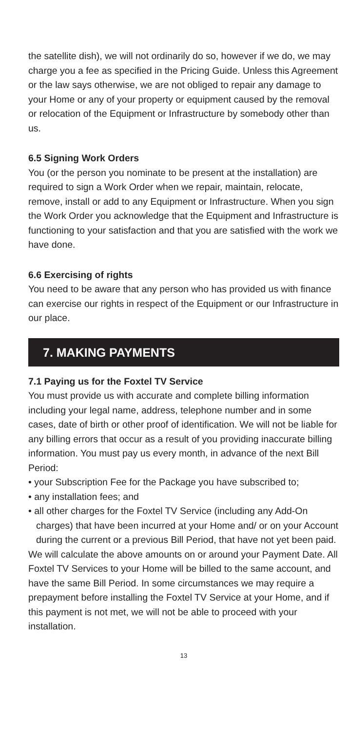the satellite dish), we will not ordinarily do so, however if we do, we may charge you a fee as specified in the Pricing Guide. Unless this Agreement or the law says otherwise, we are not obliged to repair any damage to your Home or any of your property or equipment caused by the removal or relocation of the Equipment or Infrastructure by somebody other than us.
6.5 Signing Work Orders
You (or the person you nominate to be present at the installation) are required to sign a Work Order when we repair, maintain, relocate, remove, install or add to any Equipment or Infrastructure. When you sign the Work Order you acknowledge that the Equipment and Infrastructure is functioning to your satisfaction and that you are satisfied with the work we have done.
6.6 Exercising of rights
You need to be aware that any person who has provided us with finance can exercise our rights in respect of the Equipment or our Infrastructure in our place.
7. MAKING PAYMENTS
7.1 Paying us for the Foxtel TV Service
You must provide us with accurate and complete billing information including your legal name, address, telephone number and in some cases, date of birth or other proof of identification. We will not be liable for any billing errors that occur as a result of you providing inaccurate billing information. You must pay us every month, in advance of the next Bill Period:
• your Subscription Fee for the Package you have subscribed to;
• any installation fees; and
• all other charges for the Foxtel TV Service (including any Add-On charges) that have been incurred at your Home and/ or on your Account during the current or a previous Bill Period, that have not yet been paid.
We will calculate the above amounts on or around your Payment Date. All Foxtel TV Services to your Home will be billed to the same account, and have the same Bill Period. In some circumstances we may require a prepayment before installing the Foxtel TV Service at your Home, and if this payment is not met, we will not be able to proceed with your installation.
13